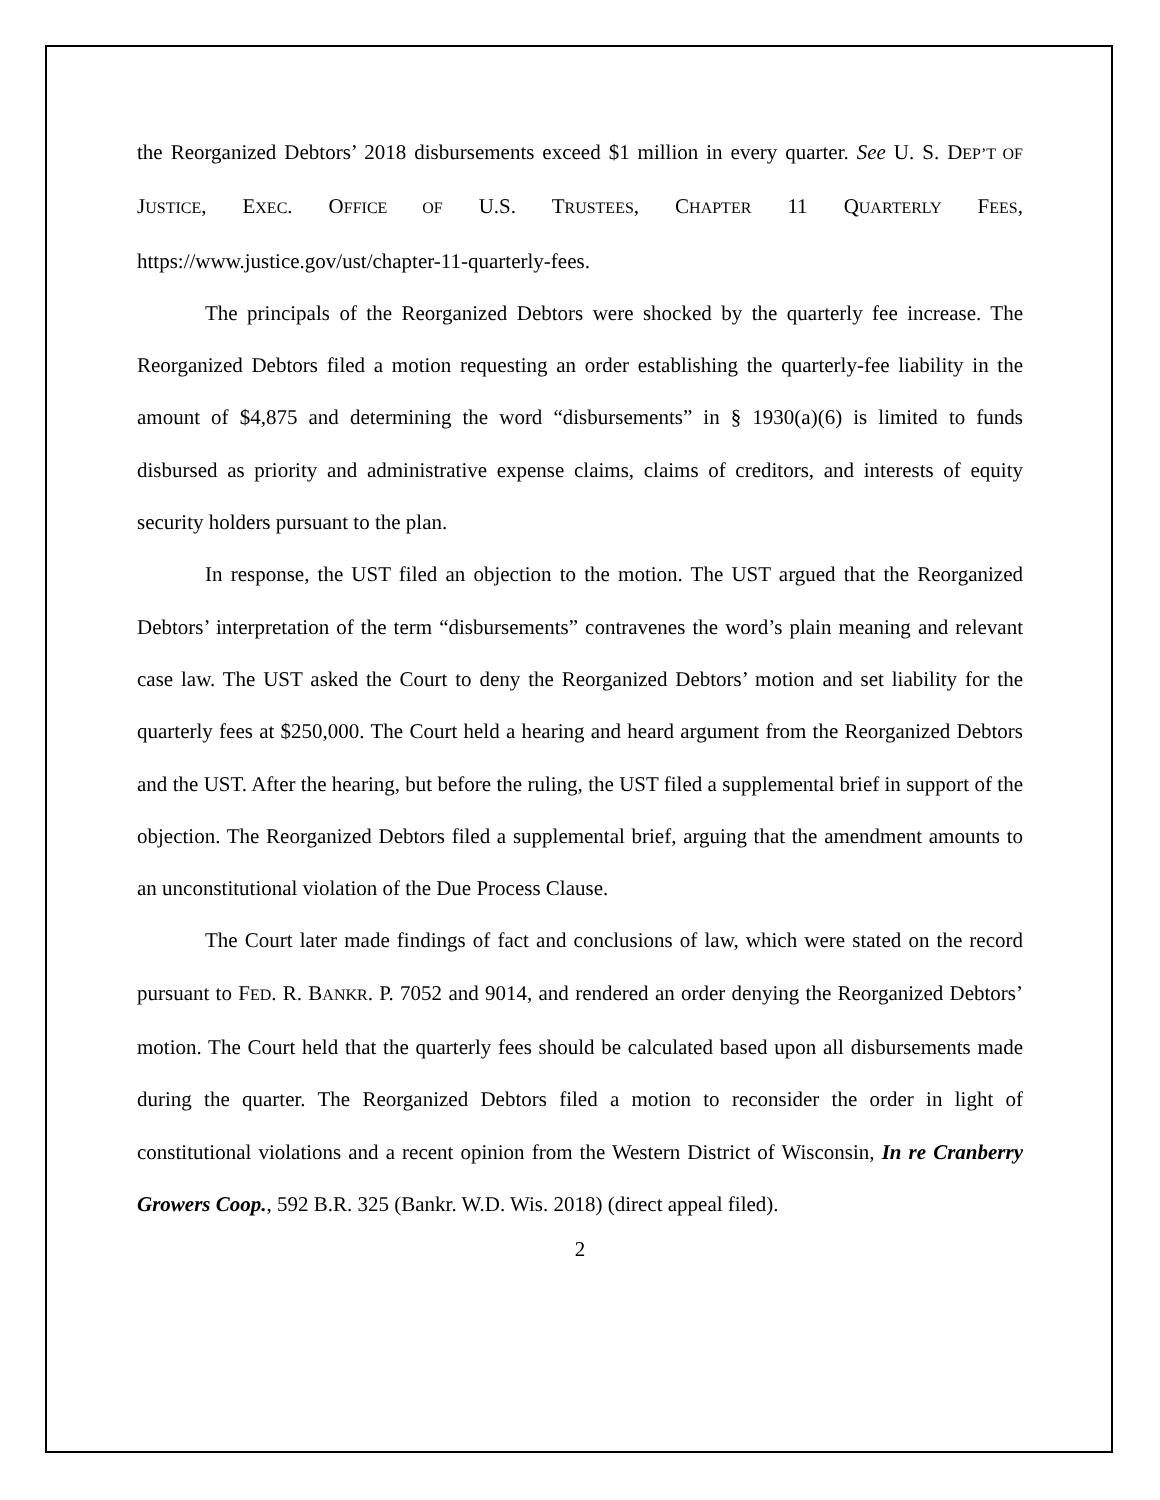the Reorganized Debtors’ 2018 disbursements exceed $1 million in every quarter. See U. S. DEP’T OF JUSTICE, EXEC. OFFICE OF U.S. TRUSTEES, CHAPTER 11 QUARTERLY FEES, https://www.justice.gov/ust/chapter-11-quarterly-fees.
The principals of the Reorganized Debtors were shocked by the quarterly fee increase. The Reorganized Debtors filed a motion requesting an order establishing the quarterly-fee liability in the amount of $4,875 and determining the word “disbursements” in § 1930(a)(6) is limited to funds disbursed as priority and administrative expense claims, claims of creditors, and interests of equity security holders pursuant to the plan.
In response, the UST filed an objection to the motion. The UST argued that the Reorganized Debtors’ interpretation of the term “disbursements” contravenes the word’s plain meaning and relevant case law. The UST asked the Court to deny the Reorganized Debtors’ motion and set liability for the quarterly fees at $250,000. The Court held a hearing and heard argument from the Reorganized Debtors and the UST. After the hearing, but before the ruling, the UST filed a supplemental brief in support of the objection. The Reorganized Debtors filed a supplemental brief, arguing that the amendment amounts to an unconstitutional violation of the Due Process Clause.
The Court later made findings of fact and conclusions of law, which were stated on the record pursuant to FED. R. BANKR. P. 7052 and 9014, and rendered an order denying the Reorganized Debtors’ motion. The Court held that the quarterly fees should be calculated based upon all disbursements made during the quarter. The Reorganized Debtors filed a motion to reconsider the order in light of constitutional violations and a recent opinion from the Western District of Wisconsin, In re Cranberry Growers Coop., 592 B.R. 325 (Bankr. W.D. Wis. 2018) (direct appeal filed).
2